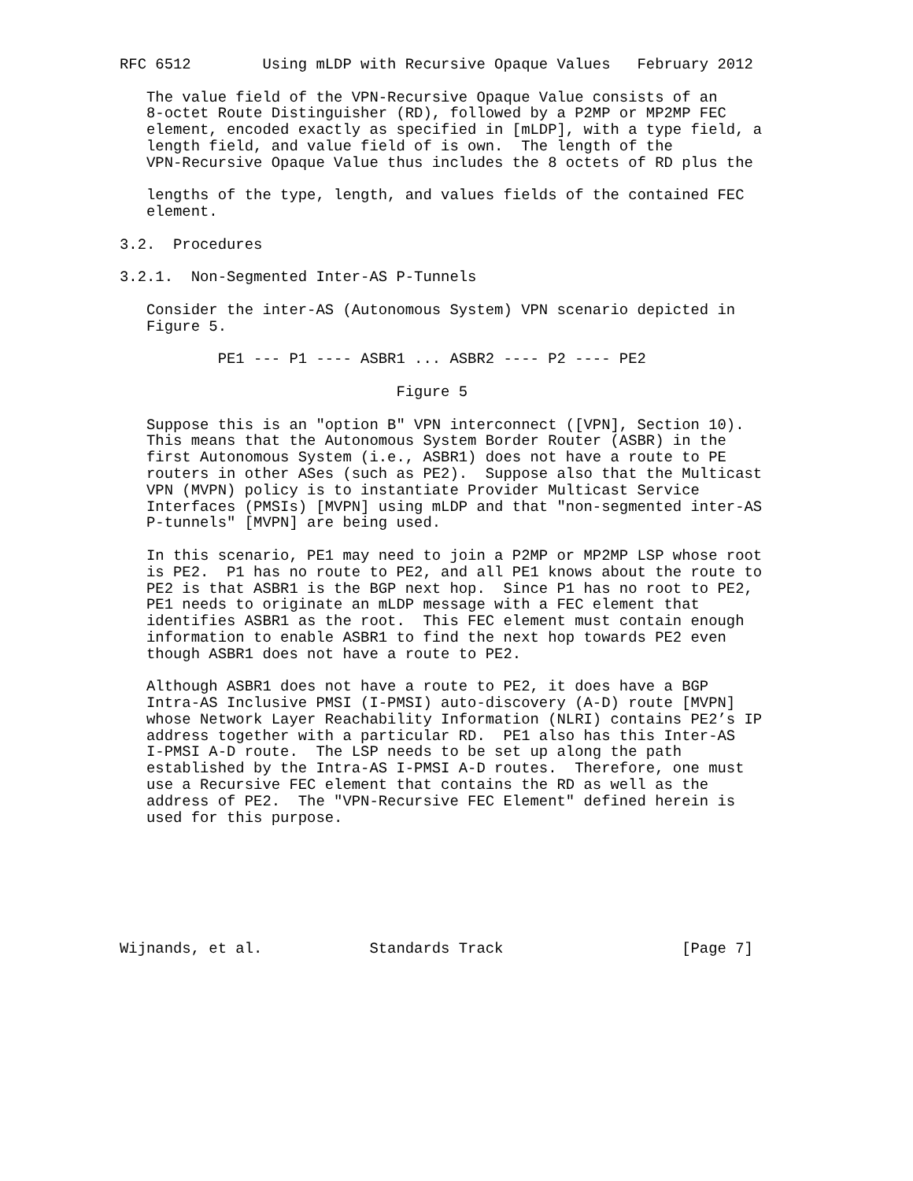RFC 6512        Using mLDP with Recursive Opaque Values   February 2012

   The value field of the VPN-Recursive Opaque Value consists of an
   8-octet Route Distinguisher (RD), followed by a P2MP or MP2MP FEC
   element, encoded exactly as specified in [mLDP], with a type field, a
   length field, and value field of is own.  The length of the
   VPN-Recursive Opaque Value thus includes the 8 octets of RD plus the

   lengths of the type, length, and values fields of the contained FEC
   element.

3.2.  Procedures

3.2.1.  Non-Segmented Inter-AS P-Tunnels

   Consider the inter-AS (Autonomous System) VPN scenario depicted in
   Figure 5.

           PE1 --- P1 ---- ASBR1 ... ASBR2 ---- P2 ---- PE2

                               Figure 5

   Suppose this is an "option B" VPN interconnect ([VPN], Section 10).
   This means that the Autonomous System Border Router (ASBR) in the
   first Autonomous System (i.e., ASBR1) does not have a route to PE
   routers in other ASes (such as PE2).  Suppose also that the Multicast
   VPN (MVPN) policy is to instantiate Provider Multicast Service
   Interfaces (PMSIs) [MVPN] using mLDP and that "non-segmented inter-AS
   P-tunnels" [MVPN] are being used.

   In this scenario, PE1 may need to join a P2MP or MP2MP LSP whose root
   is PE2.  P1 has no route to PE2, and all PE1 knows about the route to
   PE2 is that ASBR1 is the BGP next hop.  Since P1 has no root to PE2,
   PE1 needs to originate an mLDP message with a FEC element that
   identifies ASBR1 as the root.  This FEC element must contain enough
   information to enable ASBR1 to find the next hop towards PE2 even
   though ASBR1 does not have a route to PE2.

   Although ASBR1 does not have a route to PE2, it does have a BGP
   Intra-AS Inclusive PMSI (I-PMSI) auto-discovery (A-D) route [MVPN]
   whose Network Layer Reachability Information (NLRI) contains PE2’s IP
   address together with a particular RD.  PE1 also has this Inter-AS
   I-PMSI A-D route.  The LSP needs to be set up along the path
   established by the Intra-AS I-PMSI A-D routes.  Therefore, one must
   use a Recursive FEC element that contains the RD as well as the
   address of PE2.  The "VPN-Recursive FEC Element" defined herein is
   used for this purpose.







Wijnands, et al.            Standards Track                    [Page 7]